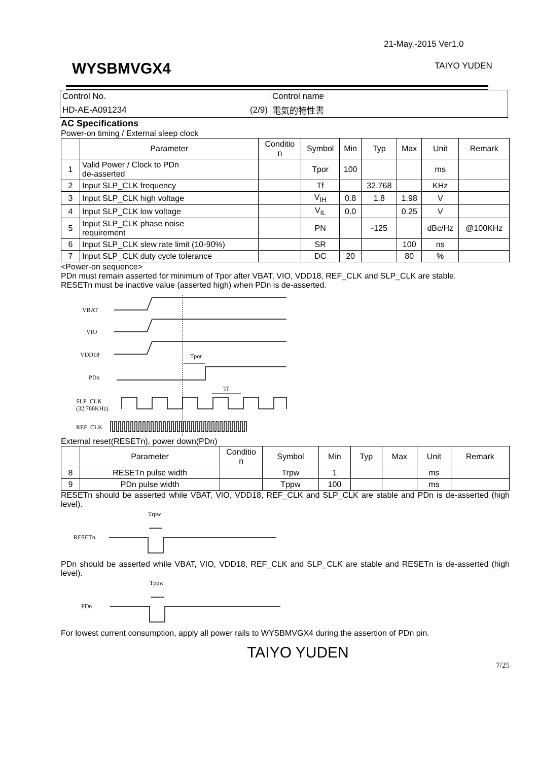21-May.-2015 Ver1.0
WYSBMVGX4 TAIYO YUDEN
| Control No. | Control name |
| HD-AE-A091234 (2/9) | 電気的特性書 |
AC Specifications
Power-on timing / External sleep clock
| | Parameter | Conditio n | Symbol | Min | Typ | Max | Unit | Remark |
| --- | --- | --- | --- | --- | --- | --- | --- | --- |
| 1 | Valid Power / Clock to PDn de-asserted | | Tpor | 100 | | | ms | |
| 2 | Input SLP_CLK frequency | | Tf | | 32.768 | | KHz | |
| 3 | Input SLP_CLK high voltage | | V<sub>IH</sub> | 0.8 | 1.8 | 1.98 | V | |
| 4 | Input SLP_CLK low voltage | | V<sub>IL</sub> | 0.0 | | 0.25 | V | |
| 5 | Input SLP_CLK phase noise requirement | | PN | | -125 | | dBc/Hz | @100KHz |
| 6 | Input SLP_CLK slew rate limit (10-90%) | | SR | | | 100 | ns | |
| 7 | Input SLP_CLK duty cycle tolerance | | DC | 20 | | 80 | % | |
<Power-on sequence>
PDn must remain asserted for minimum of Tpor after VBAT, VIO, VDD18, REF_CLK and SLP_CLK are stable.
RESETn must be inactive value (asserted high) when PDn is de-asserted.
VBAT
VIO
VDD18
Tpor
PDn
Tf
SLP_CLK
(32.768KHz)
REF_CLK
External reset(RESETn), power down(PDn)
| | Parameter | Conditio n | Symbol | Min | Typ | Max | Unit | Remark |
| --- | --- | --- | --- | --- | --- | --- | --- | --- |
| 8 | RESETn pulse width | | Trpw | 1 | | | ms | |
| 9 | PDn pulse width | | Tppw | 100 | | | ms | |
RESETn should be asserted while VBAT, VIO, VDD18, REF_CLK and SLP_CLK are stable and PDn is de-asserted (high level).
Trpw
RESETn
PDn should be asserted while VBAT, VIO, VDD18, REF_CLK and SLP_CLK are stable and RESETn is de-asserted (high level).
Tppw
PDn
For lowest current consumption, apply all power rails to WYSBMVGX4 during the assertion of PDn pin.
TAIYO YUDEN
7/25